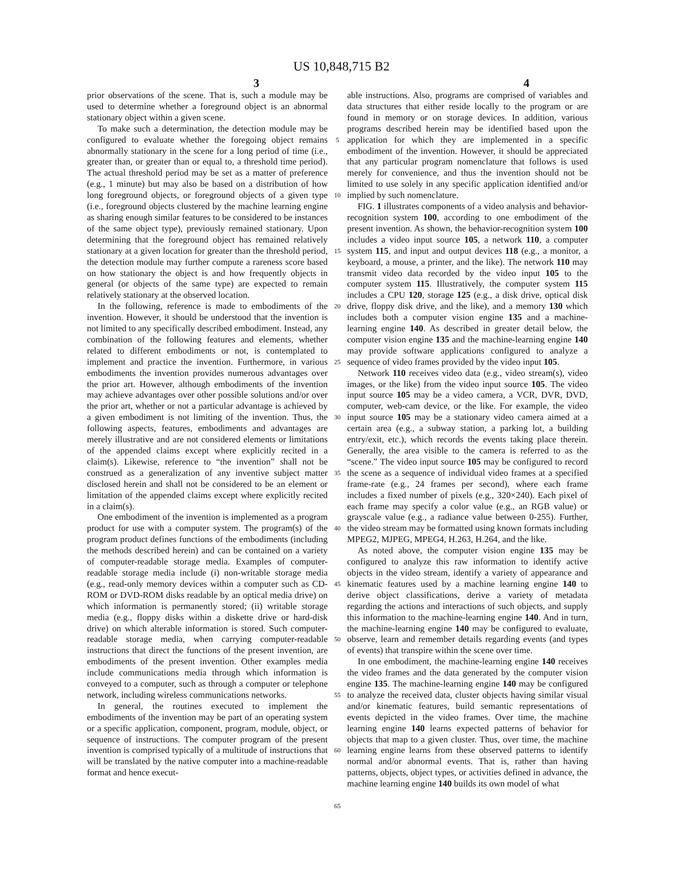US 10,848,715 B2
3 4
prior observations of the scene. That is, such a module may be used to determine whether a foreground object is an abnormal stationary object within a given scene.
To make such a determination, the detection module may be configured to evaluate whether the foregoing object remains abnormally stationary in the scene for a long period of time (i.e., greater than, or greater than or equal to, a threshold time period). The actual threshold period may be set as a matter of preference (e.g., 1 minute) but may also be based on a distribution of how long foreground objects, or foreground objects of a given type (i.e., foreground objects clustered by the machine learning engine as sharing enough similar features to be considered to be instances of the same object type), previously remained stationary. Upon determining that the foreground object has remained relatively stationary at a given location for greater than the threshold period, the detection module may further compute a rareness score based on how stationary the object is and how frequently objects in general (or objects of the same type) are expected to remain relatively stationary at the observed location.
In the following, reference is made to embodiments of the invention. However, it should be understood that the invention is not limited to any specifically described embodiment. Instead, any combination of the following features and elements, whether related to different embodiments or not, is contemplated to implement and practice the invention. Furthermore, in various embodiments the invention provides numerous advantages over the prior art. However, although embodiments of the invention may achieve advantages over other possible solutions and/or over the prior art, whether or not a particular advantage is achieved by a given embodiment is not limiting of the invention. Thus, the following aspects, features, embodiments and advantages are merely illustrative and are not considered elements or limitations of the appended claims except where explicitly recited in a claim(s). Likewise, reference to “the invention” shall not be construed as a generalization of any inventive subject matter disclosed herein and shall not be considered to be an element or limitation of the appended claims except where explicitly recited in a claim(s).
One embodiment of the invention is implemented as a program product for use with a computer system. The program(s) of the program product defines functions of the embodiments (including the methods described herein) and can be contained on a variety of computer-readable storage media. Examples of computer-readable storage media include (i) non-writable storage media (e.g., read-only memory devices within a computer such as CD-ROM or DVD-ROM disks readable by an optical media drive) on which information is permanently stored; (ii) writable storage media (e.g., floppy disks within a diskette drive or hard-disk drive) on which alterable information is stored. Such computer-readable storage media, when carrying computer-readable instructions that direct the functions of the present invention, are embodiments of the present invention. Other examples media include communications media through which information is conveyed to a computer, such as through a computer or telephone network, including wireless communications networks.
In general, the routines executed to implement the embodiments of the invention may be part of an operating system or a specific application, component, program, module, object, or sequence of instructions. The computer program of the present invention is comprised typically of a multitude of instructions that will be translated by the native computer into a machine-readable format and hence execut-
5
10
15
20
25
30
35
40
45
50
55
60
65
able instructions. Also, programs are comprised of variables and data structures that either reside locally to the program or are found in memory or on storage devices. In addition, various programs described herein may be identified based upon the application for which they are implemented in a specific embodiment of the invention. However, it should be appreciated that any particular program nomenclature that follows is used merely for convenience, and thus the invention should not be limited to use solely in any specific application identified and/or implied by such nomenclature.
FIG. 1 illustrates components of a video analysis and behavior-recognition system 100, according to one embodiment of the present invention. As shown, the behavior-recognition system 100 includes a video input source 105, a network 110, a computer system 115, and input and output devices 118 (e.g., a monitor, a keyboard, a mouse, a printer, and the like). The network 110 may transmit video data recorded by the video input 105 to the computer system 115. Illustratively, the computer system 115 includes a CPU 120, storage 125 (e.g., a disk drive, optical disk drive, floppy disk drive, and the like), and a memory 130 which includes both a computer vision engine 135 and a machine-learning engine 140. As described in greater detail below, the computer vision engine 135 and the machine-learning engine 140 may provide software applications configured to analyze a sequence of video frames provided by the video input 105.
Network 110 receives video data (e.g., video stream(s), video images, or the like) from the video input source 105. The video input source 105 may be a video camera, a VCR, DVR, DVD, computer, web-cam device, or the like. For example, the video input source 105 may be a stationary video camera aimed at a certain area (e.g., a subway station, a parking lot, a building entry/exit, etc.), which records the events taking place therein. Generally, the area visible to the camera is referred to as the “scene.” The video input source 105 may be configured to record the scene as a sequence of individual video frames at a specified frame-rate (e.g., 24 frames per second), where each frame includes a fixed number of pixels (e.g., 320×240). Each pixel of each frame may specify a color value (e.g., an RGB value) or grayscale value (e.g., a radiance value between 0-255). Further, the video stream may be formatted using known formats including MPEG2, MJPEG, MPEG4, H.263, H.264, and the like.
As noted above, the computer vision engine 135 may be configured to analyze this raw information to identify active objects in the video stream, identify a variety of appearance and kinematic features used by a machine learning engine 140 to derive object classifications, derive a variety of metadata regarding the actions and interactions of such objects, and supply this information to the machine-learning engine 140. And in turn, the machine-learning engine 140 may be configured to evaluate, observe, learn and remember details regarding events (and types of events) that transpire within the scene over time.
In one embodiment, the machine-learning engine 140 receives the video frames and the data generated by the computer vision engine 135. The machine-learning engine 140 may be configured to analyze the received data, cluster objects having similar visual and/or kinematic features, build semantic representations of events depicted in the video frames. Over time, the machine learning engine 140 learns expected patterns of behavior for objects that map to a given cluster. Thus, over time, the machine learning engine learns from these observed patterns to identify normal and/or abnormal events. That is, rather than having patterns, objects, object types, or activities defined in advance, the machine learning engine 140 builds its own model of what